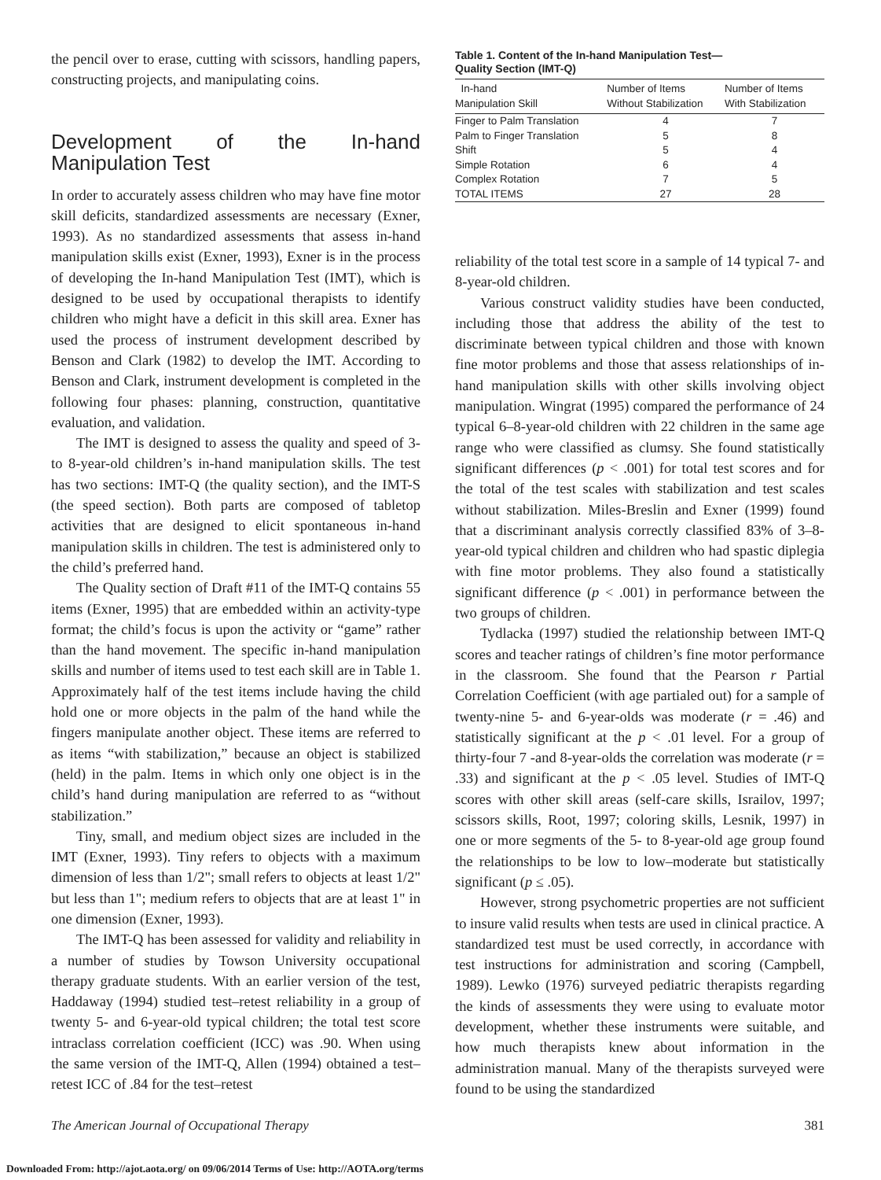the pencil over to erase, cutting with scissors, handling papers, constructing projects, and manipulating coins.
Development of the In-hand Manipulation Test
In order to accurately assess children who may have fine motor skill deficits, standardized assessments are necessary (Exner, 1993). As no standardized assessments that assess in-hand manipulation skills exist (Exner, 1993), Exner is in the process of developing the In-hand Manipulation Test (IMT), which is designed to be used by occupational therapists to identify children who might have a deficit in this skill area. Exner has used the process of instrument development described by Benson and Clark (1982) to develop the IMT. According to Benson and Clark, instrument development is completed in the following four phases: planning, construction, quantitative evaluation, and validation.
The IMT is designed to assess the quality and speed of 3- to 8-year-old children’s in-hand manipulation skills. The test has two sections: IMT-Q (the quality section), and the IMT-S (the speed section). Both parts are composed of tabletop activities that are designed to elicit spontaneous in-hand manipulation skills in children. The test is administered only to the child’s preferred hand.
The Quality section of Draft #11 of the IMT-Q contains 55 items (Exner, 1995) that are embedded within an activity-type format; the child’s focus is upon the activity or “game” rather than the hand movement. The specific in-hand manipulation skills and number of items used to test each skill are in Table 1. Approximately half of the test items include having the child hold one or more objects in the palm of the hand while the fingers manipulate another object. These items are referred to as items “with stabilization,” because an object is stabilized (held) in the palm. Items in which only one object is in the child’s hand during manipulation are referred to as “without stabilization.”
Tiny, small, and medium object sizes are included in the IMT (Exner, 1993). Tiny refers to objects with a maximum dimension of less than 1/2"; small refers to objects at least 1/2" but less than 1"; medium refers to objects that are at least 1" in one dimension (Exner, 1993).
The IMT-Q has been assessed for validity and reliability in a number of studies by Towson University occupational therapy graduate students. With an earlier version of the test, Haddaway (1994) studied test–retest reliability in a group of twenty 5- and 6-year-old typical children; the total test score intraclass correlation coefficient (ICC) was .90. When using the same version of the IMT-Q, Allen (1994) obtained a test–retest ICC of .84 for the test–retest
Table 1. Content of the In-hand Manipulation Test—
Quality Section (IMT-Q)
| In-hand Manipulation Skill | Number of Items Without Stabilization | Number of Items With Stabilization |
| --- | --- | --- |
| Finger to Palm Translation | 4 | 7 |
| Palm to Finger Translation | 5 | 8 |
| Shift | 5 | 4 |
| Simple Rotation | 6 | 4 |
| Complex Rotation | 7 | 5 |
| TOTAL ITEMS | 27 | 28 |
reliability of the total test score in a sample of 14 typical 7- and 8-year-old children.
Various construct validity studies have been conducted, including those that address the ability of the test to discriminate between typical children and those with known fine motor problems and those that assess relationships of in-hand manipulation skills with other skills involving object manipulation. Wingrat (1995) compared the performance of 24 typical 6–8-year-old children with 22 children in the same age range who were classified as clumsy. She found statistically significant differences (p < .001) for total test scores and for the total of the test scales with stabilization and test scales without stabilization. Miles-Breslin and Exner (1999) found that a discriminant analysis correctly classified 83% of 3–8-year-old typical children and children who had spastic diplegia with fine motor problems. They also found a statistically significant difference (p < .001) in performance between the two groups of children.
Tydlacka (1997) studied the relationship between IMT-Q scores and teacher ratings of children’s fine motor performance in the classroom. She found that the Pearson r Partial Correlation Coefficient (with age partialed out) for a sample of twenty-nine 5- and 6-year-olds was moderate (r = .46) and statistically significant at the p < .01 level. For a group of thirty-four 7 -and 8-year-olds the correlation was moderate (r = .33) and significant at the p < .05 level. Studies of IMT-Q scores with other skill areas (self-care skills, Israilov, 1997; scissors skills, Root, 1997; coloring skills, Lesnik, 1997) in one or more segments of the 5- to 8-year-old age group found the relationships to be low to low–moderate but statistically significant (p ≤ .05).
However, strong psychometric properties are not sufficient to insure valid results when tests are used in clinical practice. A standardized test must be used correctly, in accordance with test instructions for administration and scoring (Campbell, 1989). Lewko (1976) surveyed pediatric therapists regarding the kinds of assessments they were using to evaluate motor development, whether these instruments were suitable, and how much therapists knew about information in the administration manual. Many of the therapists surveyed were found to be using the standardized
The American Journal of Occupational Therapy 381
Downloaded From: http://ajot.aota.org/ on 09/06/2014 Terms of Use: http://AOTA.org/terms